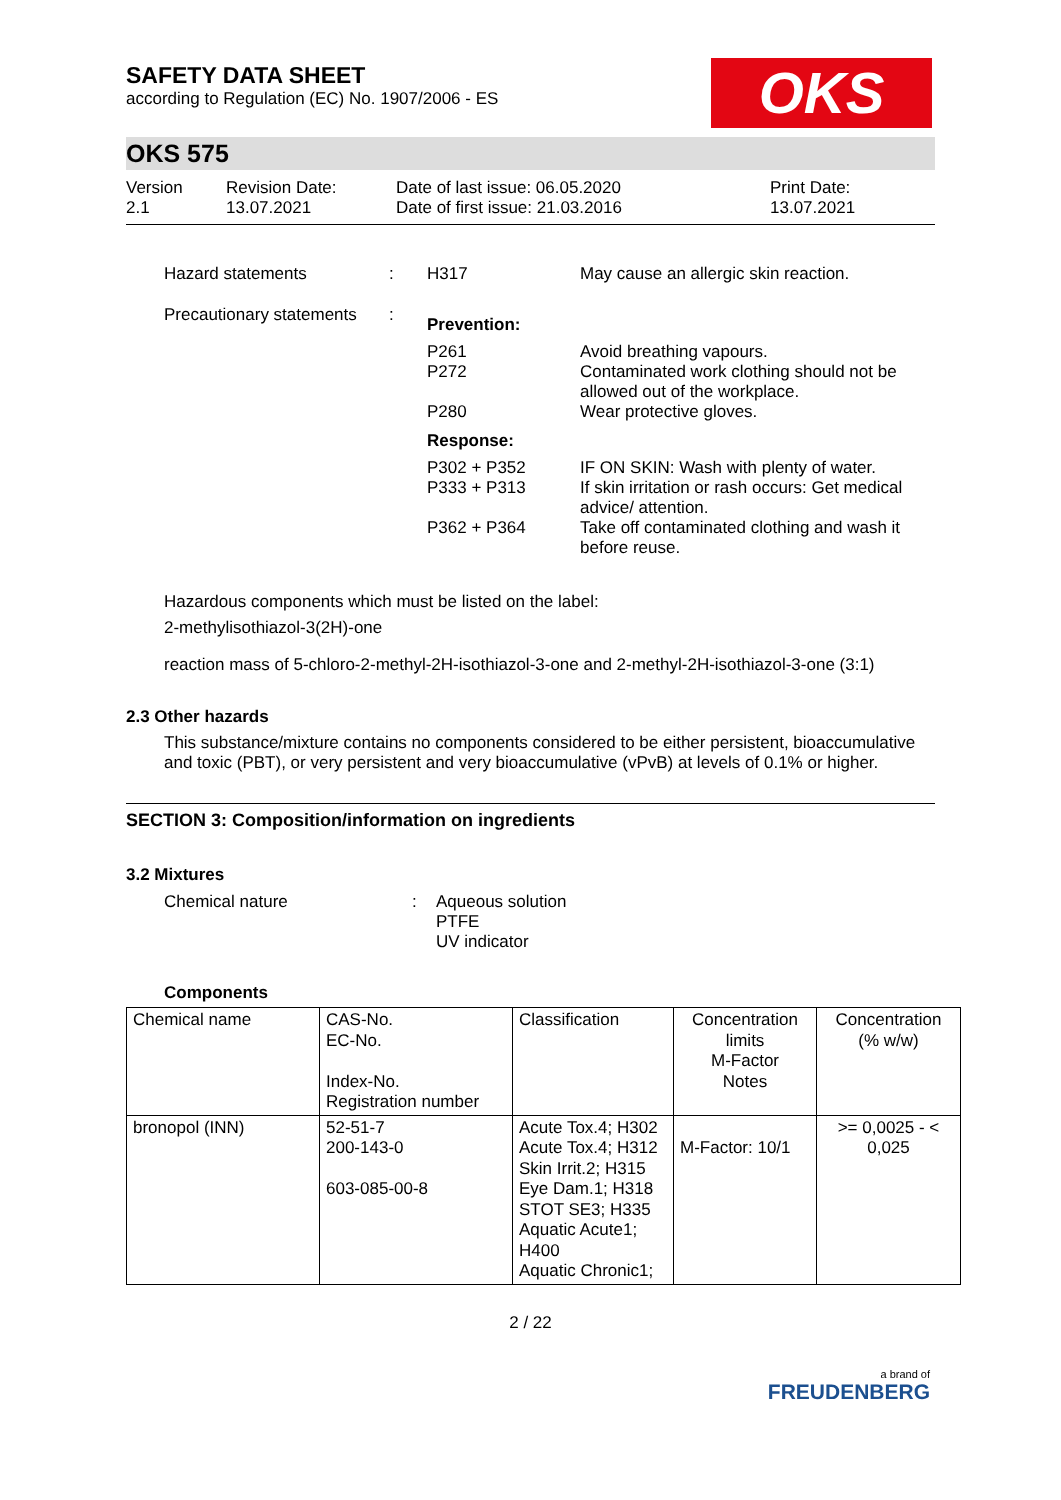OKS
SAFETY DATA SHEET
according to Regulation (EC) No. 1907/2006 - ES
OKS 575
Version
2.1
Revision Date:
13.07.2021
Date of last issue: 06.05.2020
Date of first issue: 21.03.2016
Print Date:
13.07.2021
| Hazard statements | : | H317 | May cause an allergic skin reaction. |
| Precautionary statements | : | Prevention: | |
| | | P261 P272 P280 | Avoid breathing vapours. Contaminated work clothing should not be allowed out of the workplace. Wear protective gloves. |
| | | Response: | |
| | | P302 + P352 P333 + P313 P362 + P364 | IF ON SKIN: Wash with plenty of water. If skin irritation or rash occurs: Get medical advice/ attention. Take off contaminated clothing and wash it before reuse. |
Hazardous components which must be listed on the label:
2-methylisothiazol-3(2H)-one
reaction mass of 5-chloro-2-methyl-2H-isothiazol-3-one and 2-methyl-2H-isothiazol-3-one (3:1)
2.3 Other hazards
This substance/mixture contains no components considered to be either persistent, bioaccumulative and toxic (PBT), or very persistent and very bioaccumulative (vPvB) at levels of 0.1% or higher.
SECTION 3: Composition/information on ingredients
3.2 Mixtures
| Chemical nature | : | Aqueous solution PTFE UV indicator |
Components
| Chemical name | CAS-No. EC-No. Index-No. Registration number | Classification | Concentration limits M-Factor Notes | Concentration (% w/w) |
| --- | --- | --- | --- | --- |
| bronopol (INN) | 52-51-7 200-143-0 603-085-00-8 | Acute Tox.4; H302 Acute Tox.4; H312 Skin Irrit.2; H315 Eye Dam.1; H318 STOT SE3; H335 Aquatic Acute1; H400 Aquatic Chronic1; | M-Factor: 10/1 | >= 0,0025 - < 0,025 |
2 / 22
a brand of
FREUDENBERG